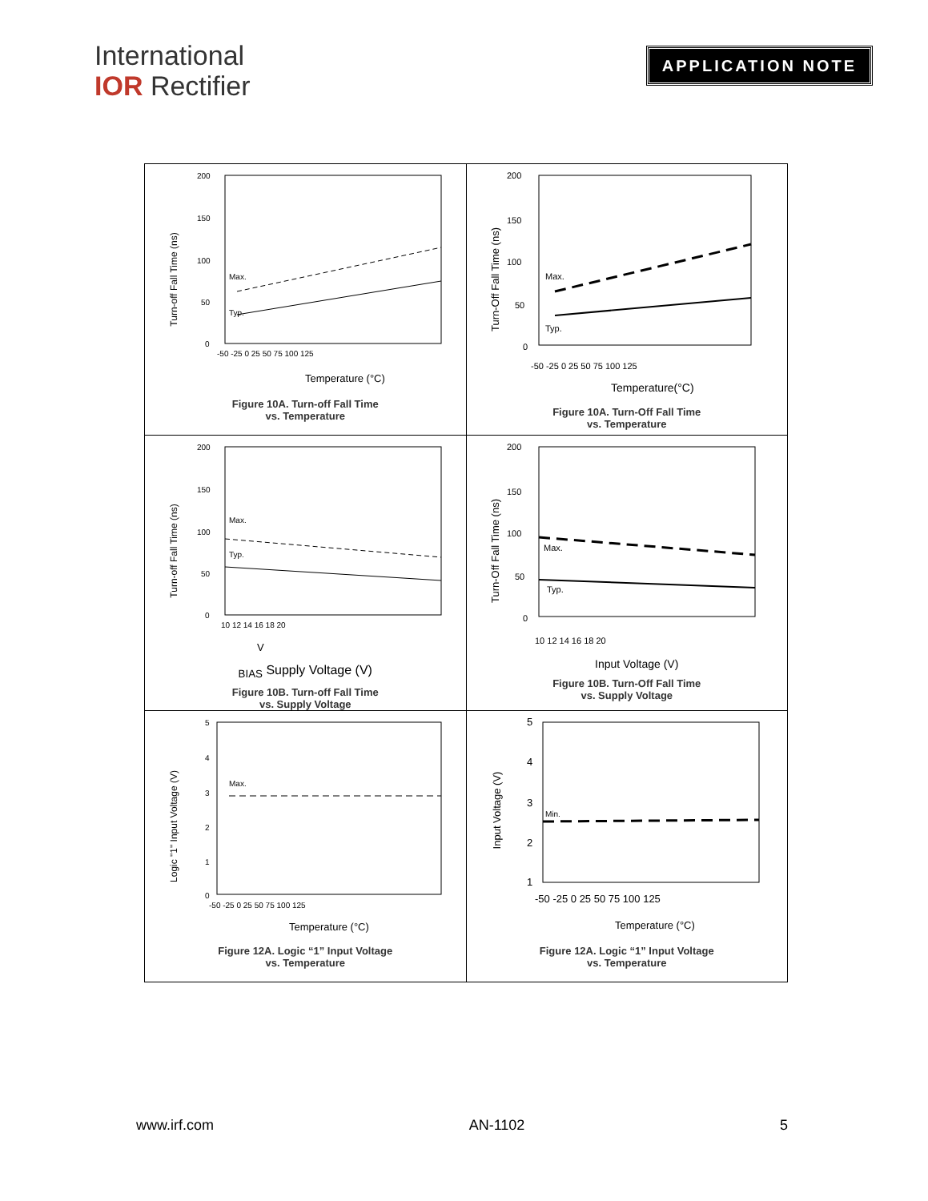International
IOR Rectifier
APPLICATION NOTE
| Turn-off Fall Time (ns) 200 150 100 50 0 -50 -25 0 25 50 75 100 125 Max. Typ. Temperature (°C) Figure 10A. Turn-off Fall Time vs. Temperature | Turn-Off Fall Time (ns) 200 150 100 50 0 -50 -25 0 25 50 75 100 125 Max. Typ. Temperature(°C) Figure 10A. Turn-Off Fall Time vs. Temperature |
| Turn-off Fall Time (ns) 200 150 100 50 0 10 12 14 16 18 20 Max. Typ. VBIAS Supply Voltage (V) Figure 10B. Turn-off Fall Time vs. Supply Voltage | Turn-Off Fall Time (ns) 200 150 100 50 0 10 12 14 16 18 20 Max. Typ. Input Voltage (V) Figure 10B. Turn-Off Fall Time vs. Supply Voltage |
| Logic "1" Input Voltage (V) 5 4 3 2 1 0 -50 -25 0 25 50 75 100 125 Max. Temperature (°C) Figure 12A. Logic “1” Input Voltage vs. Temperature | Input Voltage (V) 5 4 3 2 1 -50 -25 0 25 50 75 100 125 Min. Temperature (°C) Figure 12A. Logic “1” Input Voltage vs. Temperature |
www.irf.com AN-1102 5